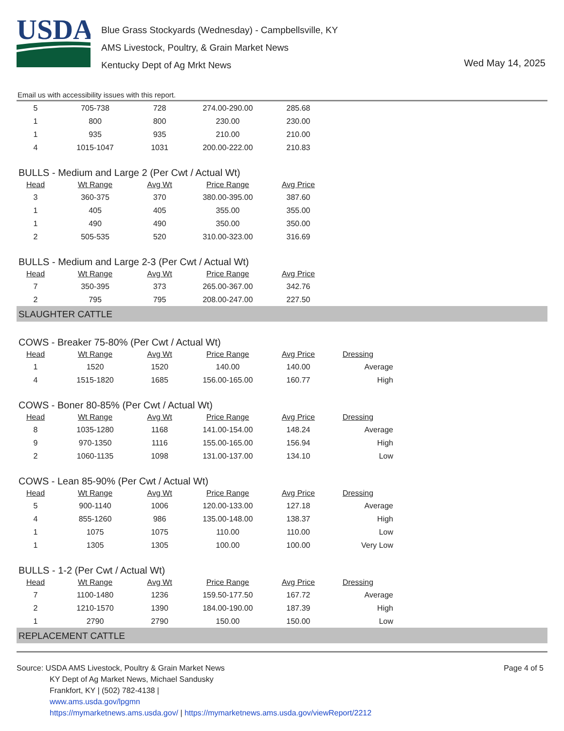USDA
Blue Grass Stockyards (Wednesday) - Campbellsville, KY
AMS Livestock, Poultry, & Grain Market News
Kentucky Dept of Ag Mrkt News
Wed May 14, 2025
Email us with accessibility issues with this report.
| 5 | 705-738 | 728 | 274.00-290.00 | 285.68 |
| 1 | 800 | 800 | 230.00 | 230.00 |
| 1 | 935 | 935 | 210.00 | 210.00 |
| 4 | 1015-1047 | 1031 | 200.00-222.00 | 210.83 |
BULLS - Medium and Large 2 (Per Cwt / Actual Wt)
| Head | Wt Range | Avg Wt | Price Range | Avg Price |
| --- | --- | --- | --- | --- |
| 3 | 360-375 | 370 | 380.00-395.00 | 387.60 |
| 1 | 405 | 405 | 355.00 | 355.00 |
| 1 | 490 | 490 | 350.00 | 350.00 |
| 2 | 505-535 | 520 | 310.00-323.00 | 316.69 |
BULLS - Medium and Large 2-3 (Per Cwt / Actual Wt)
| Head | Wt Range | Avg Wt | Price Range | Avg Price |
| --- | --- | --- | --- | --- |
| 7 | 350-395 | 373 | 265.00-367.00 | 342.76 |
| 2 | 795 | 795 | 208.00-247.00 | 227.50 |
SLAUGHTER CATTLE
COWS - Breaker 75-80% (Per Cwt / Actual Wt)
| Head | Wt Range | Avg Wt | Price Range | Avg Price | Dressing |
| --- | --- | --- | --- | --- | --- |
| 1 | 1520 | 1520 | 140.00 | 140.00 | Average |
| 4 | 1515-1820 | 1685 | 156.00-165.00 | 160.77 | High |
COWS - Boner 80-85% (Per Cwt / Actual Wt)
| Head | Wt Range | Avg Wt | Price Range | Avg Price | Dressing |
| --- | --- | --- | --- | --- | --- |
| 8 | 1035-1280 | 1168 | 141.00-154.00 | 148.24 | Average |
| 9 | 970-1350 | 1116 | 155.00-165.00 | 156.94 | High |
| 2 | 1060-1135 | 1098 | 131.00-137.00 | 134.10 | Low |
COWS - Lean 85-90% (Per Cwt / Actual Wt)
| Head | Wt Range | Avg Wt | Price Range | Avg Price | Dressing |
| --- | --- | --- | --- | --- | --- |
| 5 | 900-1140 | 1006 | 120.00-133.00 | 127.18 | Average |
| 4 | 855-1260 | 986 | 135.00-148.00 | 138.37 | High |
| 1 | 1075 | 1075 | 110.00 | 110.00 | Low |
| 1 | 1305 | 1305 | 100.00 | 100.00 | Very Low |
BULLS - 1-2 (Per Cwt / Actual Wt)
| Head | Wt Range | Avg Wt | Price Range | Avg Price | Dressing |
| --- | --- | --- | --- | --- | --- |
| 7 | 1100-1480 | 1236 | 159.50-177.50 | 167.72 | Average |
| 2 | 1210-1570 | 1390 | 184.00-190.00 | 187.39 | High |
| 1 | 2790 | 2790 | 150.00 | 150.00 | Low |
REPLACEMENT CATTLE
Source: USDA AMS Livestock, Poultry & Grain Market News
KY Dept of Ag Market News, Michael Sandusky
Frankfort, KY | (502) 782-4138 |
www.ams.usda.gov/lpgmn
https://mymarketnews.ams.usda.gov/ | https://mymarketnews.ams.usda.gov/viewReport/2212
Page 4 of 5